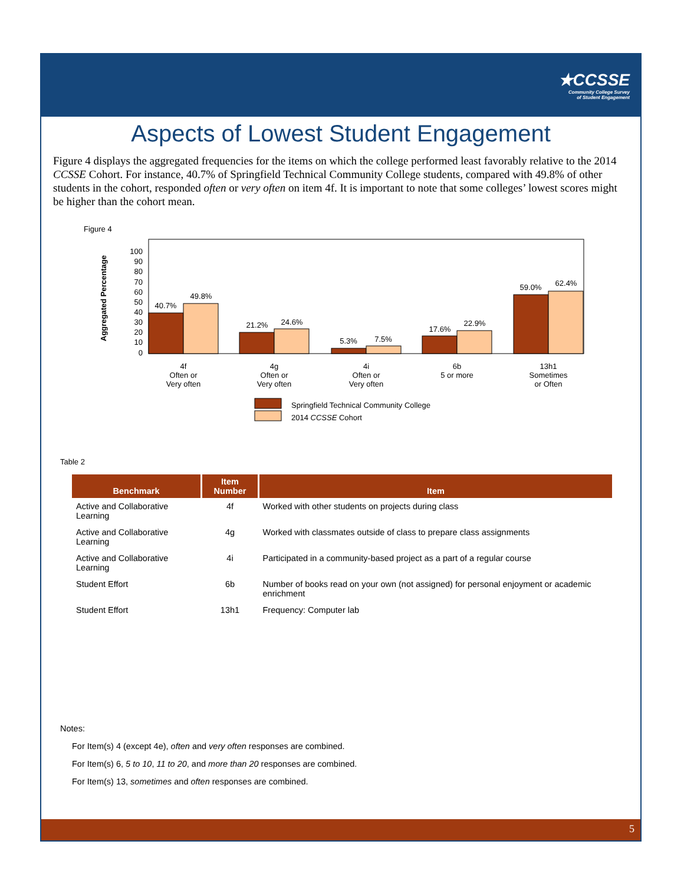★CCSSE
Community College Survey
of Student Engagement
Aspects of Lowest Student Engagement
Figure 4 displays the aggregated frequencies for the items on which the college performed least favorably relative to the 2014 CCSSE Cohort. For instance, 40.7% of Springfield Technical Community College students, compared with 49.8% of other students in the cohort, responded often or very often on item 4f. It is important to note that some colleges’ lowest scores might be higher than the cohort mean.
Figure 4
Aggregated Percentage
100
90
80
70
60
50
40
30
20
10
0
40.7%
49.8%
21.2%
24.6%
5.3%
7.5%
17.6%
22.9%
59.0%
62.4%
4f
Often or
Very often
4g
Often or
Very often
4i
Often or
Very often
6b
5 or more
13h1
Sometimes
or Often
Springfield Technical Community College
2014 CCSSE Cohort
Table 2
| Benchmark | Item Number | Item |
| --- | --- | --- |
| Active and Collaborative Learning | 4f | Worked with other students on projects during class |
| Active and Collaborative Learning | 4g | Worked with classmates outside of class to prepare class assignments |
| Active and Collaborative Learning | 4i | Participated in a community-based project as a part of a regular course |
| Student Effort | 6b | Number of books read on your own (not assigned) for personal enjoyment or academic enrichment |
| Student Effort | 13h1 | Frequency: Computer lab |
Notes:
For Item(s) 4 (except 4e), often and very often responses are combined.
For Item(s) 6, 5 to 10, 11 to 20, and more than 20 responses are combined.
For Item(s) 13, sometimes and often responses are combined.
5